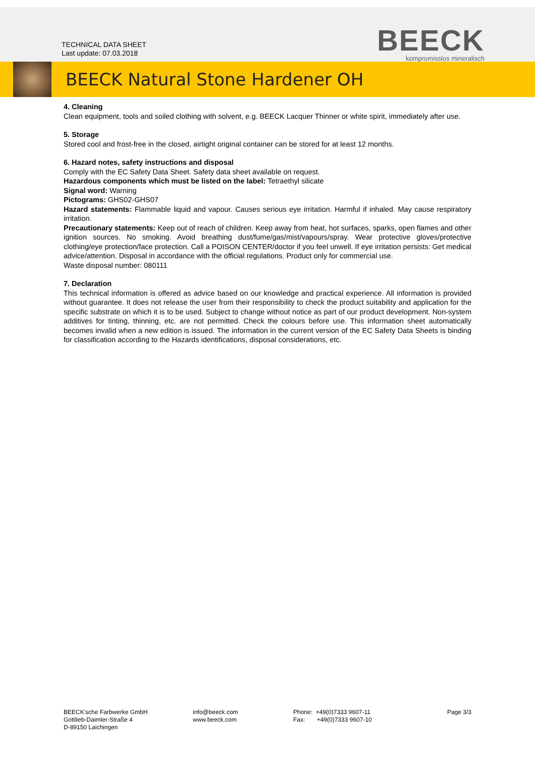TECHNICAL DATA SHEET
Last update: 07.03.2018
BEECK
kompromisslos mineralisch
BEECK Natural Stone Hardener OH
4. Cleaning
Clean equipment, tools and soiled clothing with solvent, e.g. BEECK Lacquer Thinner or white spirit, immediately after use.
5. Storage
Stored cool and frost-free in the closed, airtight original container can be stored for at least 12 months.
6. Hazard notes, safety instructions and disposal
Comply with the EC Safety Data Sheet. Safety data sheet available on request.
Hazardous components which must be listed on the label: Tetraethyl silicate
Signal word: Warning
Pictograms: GHS02-GHS07
Hazard statements: Flammable liquid and vapour. Causes serious eye irritation. Harmful if inhaled. May cause respiratory irritation.
Precautionary statements: Keep out of reach of children. Keep away from heat, hot surfaces, sparks, open flames and other ignition sources. No smoking. Avoid breathing dust/fume/gas/mist/vapours/spray. Wear protective gloves/protective clothing/eye protection/face protection. Call a POISON CENTER/doctor if you feel unwell. If eye irritation persists: Get medical advice/attention. Disposal in accordance with the official regulations. Product only for commercial use.
Waste disposal number: 080111
7. Declaration
This technical information is offered as advice based on our knowledge and practical experience. All information is provided without guarantee. It does not release the user from their responsibility to check the product suitability and application for the specific substrate on which it is to be used. Subject to change without notice as part of our product development. Non-system additives for tinting, thinning, etc. are not permitted. Check the colours before use. This information sheet automatically becomes invalid when a new edition is issued. The information in the current version of the EC Safety Data Sheets is binding for classification according to the Hazards identifications, disposal considerations, etc.
BEECK'sche Farbwerke GmbH
Gottlieb-Daimler-Straße 4
D-89150 Laichingen
info@beeck.com
www.beeck.com
Phone: +49(0)7333 9607-11
Fax: +49(0)7333 9607-10
Page 3/3